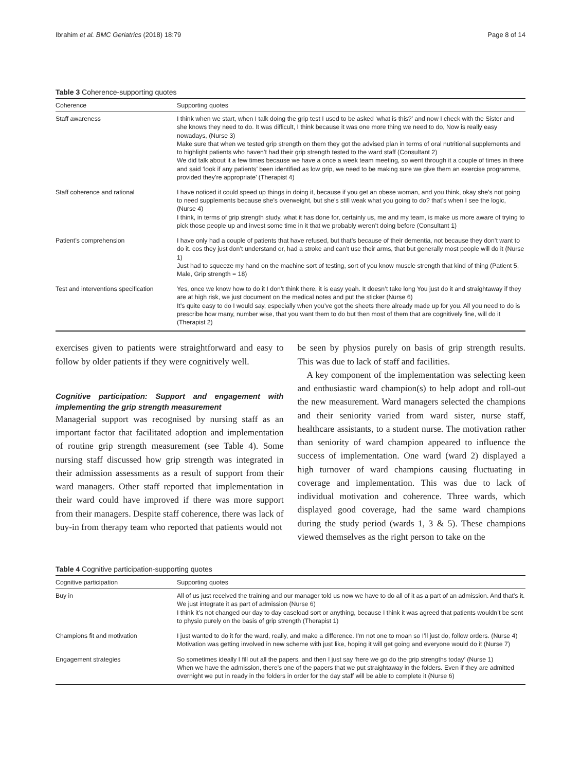Ibrahim et al. BMC Geriatrics (2018) 18:79 Page 8 of 14
Table 3 Coherence-supporting quotes
| Coherence | Supporting quotes |
| --- | --- |
| Staff awareness | I think when we start, when I talk doing the grip test I used to be asked ‘what is this?’ and now I check with the Sister and she knows they need to do. It was difficult, I think because it was one more thing we need to do, Now is really easy nowadays, (Nurse 3) Make sure that when we tested grip strength on them they got the advised plan in terms of oral nutritional supplements and to highlight patients who haven’t had their grip strength tested to the ward staff (Consultant 2) We did talk about it a few times because we have a once a week team meeting, so went through it a couple of times in there and said ‘look if any patients’ been identified as low grip, we need to be making sure we give them an exercise programme, provided they’re appropriate’ (Therapist 4) |
| Staff coherence and rational | I have noticed it could speed up things in doing it, because if you get an obese woman, and you think, okay she’s not going to need supplements because she’s overweight, but she’s still weak what you going to do? that’s when I see the logic, (Nurse 4) I think, in terms of grip strength study, what it has done for, certainly us, me and my team, is make us more aware of trying to pick those people up and invest some time in it that we probably weren’t doing before (Consultant 1) |
| Patient’s comprehension | I have only had a couple of patients that have refused, but that’s because of their dementia, not because they don’t want to do it. cos they just don’t understand or, had a stroke and can’t use their arms, that but generally most people will do it (Nurse 1) Just had to squeeze my hand on the machine sort of testing, sort of you know muscle strength that kind of thing (Patient 5, Male, Grip strength = 18) |
| Test and interventions specification | Yes, once we know how to do it I don’t think there, it is easy yeah. It doesn’t take long You just do it and straightaway if they are at high risk, we just document on the medical notes and put the sticker (Nurse 6) It’s quite easy to do I would say, especially when you’ve got the sheets there already made up for you. All you need to do is prescribe how many, number wise, that you want them to do but then most of them that are cognitively fine, will do it (Therapist 2) |
exercises given to patients were straightforward and easy to follow by older patients if they were cognitively well.
Cognitive participation: Support and engagement with implementing the grip strength measurement
Managerial support was recognised by nursing staff as an important factor that facilitated adoption and implementation of routine grip strength measurement (see Table 4). Some nursing staff discussed how grip strength was integrated in their admission assessments as a result of support from their ward managers. Other staff reported that implementation in their ward could have improved if there was more support from their managers. Despite staff coherence, there was lack of buy-in from therapy team who reported that patients would not
be seen by physios purely on basis of grip strength results. This was due to lack of staff and facilities.
A key component of the implementation was selecting keen and enthusiastic ward champion(s) to help adopt and roll-out the new measurement. Ward managers selected the champions and their seniority varied from ward sister, nurse staff, healthcare assistants, to a student nurse. The motivation rather than seniority of ward champion appeared to influence the success of implementation. One ward (ward 2) displayed a high turnover of ward champions causing fluctuating in coverage and implementation. This was due to lack of individual motivation and coherence. Three wards, which displayed good coverage, had the same ward champions during the study period (wards 1, 3 & 5). These champions viewed themselves as the right person to take on the
Table 4 Cognitive participation-supporting quotes
| Cognitive participation | Supporting quotes |
| --- | --- |
| Buy in | All of us just received the training and our manager told us now we have to do all of it as a part of an admission. And that’s it. We just integrate it as part of admission (Nurse 6) I think it’s not changed our day to day caseload sort or anything, because I think it was agreed that patients wouldn’t be sent to physio purely on the basis of grip strength (Therapist 1) |
| Champions fit and motivation | I just wanted to do it for the ward, really, and make a difference. I’m not one to moan so I’ll just do, follow orders. (Nurse 4) Motivation was getting involved in new scheme with just like, hoping it will get going and everyone would do it (Nurse 7) |
| Engagement strategies | So sometimes ideally I fill out all the papers, and then I just say ‘here we go do the grip strengths today’ (Nurse 1) When we have the admission, there’s one of the papers that we put straightaway in the folders. Even if they are admitted overnight we put in ready in the folders in order for the day staff will be able to complete it (Nurse 6) |